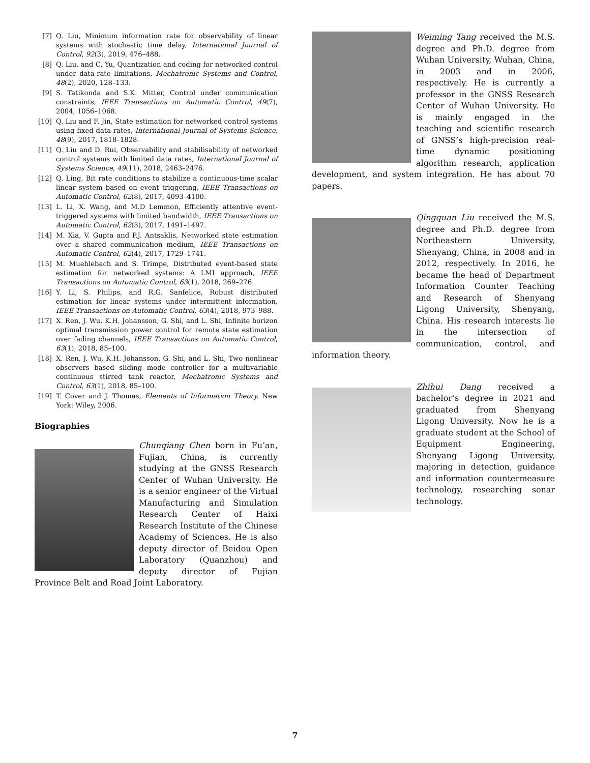[7] Q. Liu, Minimum information rate for observability of linear systems with stochastic time delay, International Journal of Control, 92(3), 2019, 476–488.
[8] Q. Liu. and C. Yu, Quantization and coding for networked control under data-rate limitations, Mechatronic Systems and Control, 48(2), 2020, 128–133.
[9] S. Tatikonda and S.K. Mitter, Control under communication constraints, IEEE Transactions on Automatic Control, 49(7), 2004, 1056–1068.
[10] Q. Liu and F. Jin, State estimation for networked control systems using fixed data rates, International Journal of Systems Science, 48(9), 2017, 1818–1828.
[11] Q. Liu and D. Rui, Observability and stabilisability of networked control systems with limited data rates, International Journal of Systems Science, 49(11), 2018, 2463–2476.
[12] Q. Ling, Bit rate conditions to stabilize a continuous-time scalar linear system based on event triggering, IEEE Transactions on Automatic Control, 62(8), 2017, 4093–4100.
[13] L. Li, X. Wang, and M.D Lemmon, Efficiently attentive event-triggered systems with limited bandwidth, IEEE Transactions on Automatic Control, 62(3), 2017, 1491–1497.
[14] M. Xia, V. Gupta and P.J. Antsaklis, Networked state estimation over a shared communication medium, IEEE Transactions on Automatic Control, 62(4), 2017, 1729–1741.
[15] M. Muehlebach and S. Trimpe, Distributed event-based state estimation for networked systems: A LMI approach, IEEE Transactions on Automatic Control, 63(1), 2018, 269–276.
[16] Y. Li, S. Philips, and R.G. Sanfelice, Robust distributed estimation for linear systems under intermittent information, IEEE Transactions on Automatic Control, 63(4), 2018, 973–988.
[17] X. Ren, J. Wu, K.H. Johansson, G. Shi, and L. Shi, Infinite horizon optimal transmission power control for remote state estimation over fading channels, IEEE Transactions on Automatic Control, 63(1), 2018, 85–100.
[18] X. Ren, J. Wu, K.H. Johansson, G. Shi, and L. Shi, Two nonlinear observers based sliding mode controller for a multivariable continuous stirred tank reactor, Mechatronic Systems and Control, 63(1), 2018, 85–100.
[19] T. Cover and J. Thomas, Elements of Information Theory. New York: Wiley, 2006.
Biographies
Chunqiang Chen born in Fu’an, Fujian, China, is currently studying at the GNSS Research Center of Wuhan University. He is a senior engineer of the Virtual Manufacturing and Simulation Research Center of Haixi Research Institute of the Chinese Academy of Sciences. He is also deputy director of Beidou Open Laboratory (Quanzhou) and deputy director of Fujian Province Belt and Road Joint Laboratory.
Weiming Tang received the M.S. degree and Ph.D. degree from Wuhan University, Wuhan, China, in 2003 and in 2006, respectively. He is currently a professor in the GNSS Research Center of Wuhan University. He is mainly engaged in the teaching and scientific research of GNSS’s high-precision real-time dynamic positioning algorithm research, application development, and system integration. He has about 70 papers.
Qingquan Liu received the M.S. degree and Ph.D. degree from Northeastern University, Shenyang, China, in 2008 and in 2012, respectively. In 2016, he became the head of Department Information Counter Teaching and Research of Shenyang Ligong University, Shenyang, China. His research interests lie in the intersection of communication, control, and information theory.
Zhihui Dang received a bachelor’s degree in 2021 and graduated from Shenyang Ligong University. Now he is a graduate student at the School of Equipment Engineering, Shenyang Ligong University, majoring in detection, guidance and information countermeasure technology, researching sonar technology.
7